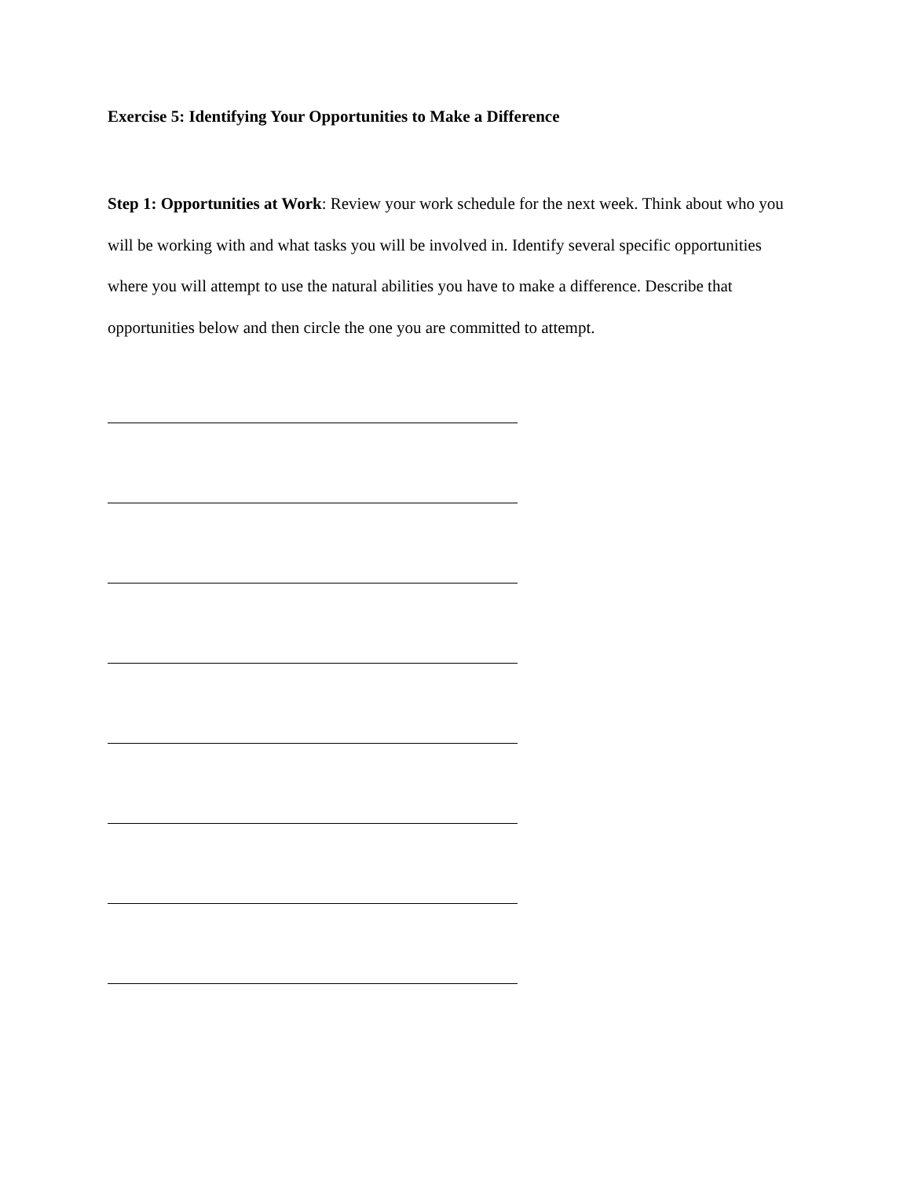Exercise 5: Identifying Your Opportunities to Make a Difference
Step 1: Opportunities at Work: Review your work schedule for the next week. Think about who you will be working with and what tasks you will be involved in. Identify several specific opportunities where you will attempt to use the natural abilities you have to make a difference. Describe that opportunities below and then circle the one you are committed to attempt.